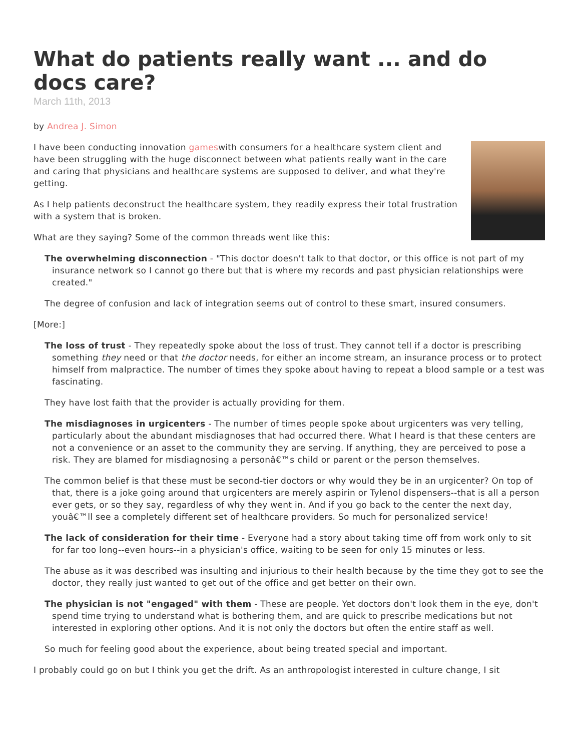What do patients really want ... and do docs care?
March 11th, 2013
by Andrea J. Simon
I have been conducting innovation gameswith consumers for a healthcare system client and have been struggling with the huge disconnect between what patients really want in the care and caring that physicians and healthcare systems are supposed to deliver, and what they're getting.
As I help patients deconstruct the healthcare system, they readily express their total frustration with a system that is broken.
What are they saying? Some of the common threads went like this:
The overwhelming disconnection - "This doctor doesn't talk to that doctor, or this office is not part of my insurance network so I cannot go there but that is where my records and past physician relationships were created."
The degree of confusion and lack of integration seems out of control to these smart, insured consumers.
[More:]
The loss of trust - They repeatedly spoke about the loss of trust. They cannot tell if a doctor is prescribing something they need or that the doctor needs, for either an income stream, an insurance process or to protect himself from malpractice. The number of times they spoke about having to repeat a blood sample or a test was fascinating.
They have lost faith that the provider is actually providing for them.
The misdiagnoses in urgicenters - The number of times people spoke about urgicenters was very telling, particularly about the abundant misdiagnoses that had occurred there. What I heard is that these centers are not a convenience or an asset to the community they are serving. If anything, they are perceived to pose a risk. They are blamed for misdiagnosing a personâ€™s child or parent or the person themselves.
The common belief is that these must be second-tier doctors or why would they be in an urgicenter? On top of that, there is a joke going around that urgicenters are merely aspirin or Tylenol dispensers--that is all a person ever gets, or so they say, regardless of why they went in. And if you go back to the center the next day, youâ€™ll see a completely different set of healthcare providers. So much for personalized service!
The lack of consideration for their time - Everyone had a story about taking time off from work only to sit for far too long--even hours--in a physician's office, waiting to be seen for only 15 minutes or less.
The abuse as it was described was insulting and injurious to their health because by the time they got to see the doctor, they really just wanted to get out of the office and get better on their own.
The physician is not "engaged" with them - These are people. Yet doctors don't look them in the eye, don't spend time trying to understand what is bothering them, and are quick to prescribe medications but not interested in exploring other options. And it is not only the doctors but often the entire staff as well.
So much for feeling good about the experience, about being treated special and important.
I probably could go on but I think you get the drift. As an anthropologist interested in culture change, I sit